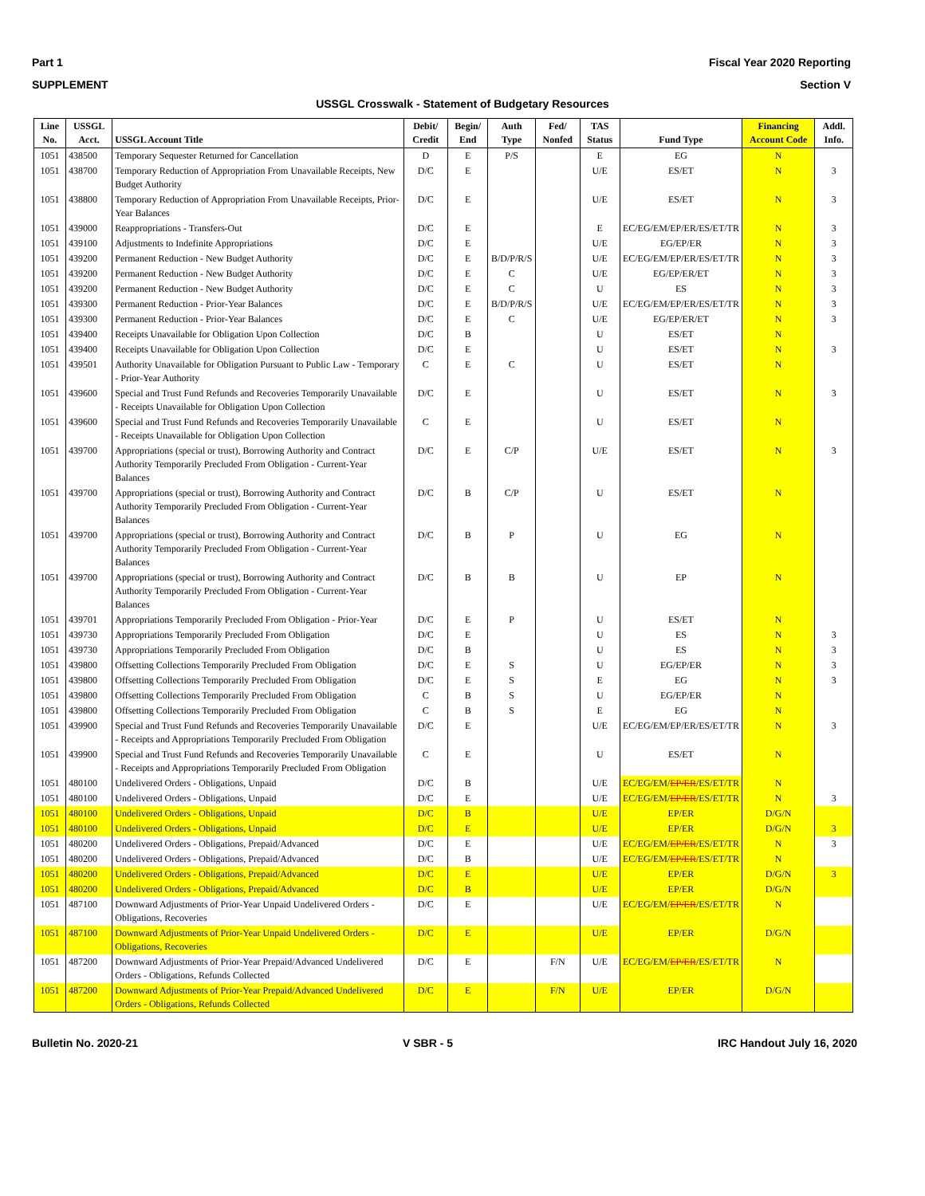Part 1 Fiscal Year 2020 Reporting
SUPPLEMENT Section V
USSGL Crosswalk - Statement of Budgetary Resources
| Line No. | USSGL Acct. | USSGL Account Title | Debit/ Credit | Begin/ End | Auth Type | Fed/ Nonfed | TAS Status | Fund Type | Financing Account Code | Addl. Info. |
| --- | --- | --- | --- | --- | --- | --- | --- | --- | --- | --- |
| 1051 | 438500 | Temporary Sequester Returned for Cancellation | D | E | P/S | | E | EG | N | |
| 1051 | 438700 | Temporary Reduction of Appropriation From Unavailable Receipts, New Budget Authority | D/C | E | | | U/E | ES/ET | N | 3 |
| 1051 | 438800 | Temporary Reduction of Appropriation From Unavailable Receipts, Prior-Year Balances | D/C | E | | | U/E | ES/ET | N | 3 |
| 1051 | 439000 | Reappropriations - Transfers-Out | D/C | E | | | E | EC/EG/EM/EP/ER/ES/ET/TR | N | 3 |
| 1051 | 439100 | Adjustments to Indefinite Appropriations | D/C | E | | | U/E | EG/EP/ER | N | 3 |
| 1051 | 439200 | Permanent Reduction - New Budget Authority | D/C | E | B/D/P/R/S | | U/E | EC/EG/EM/EP/ER/ES/ET/TR | N | 3 |
| 1051 | 439200 | Permanent Reduction - New Budget Authority | D/C | E | C | | U/E | EG/EP/ER/ET | N | 3 |
| 1051 | 439200 | Permanent Reduction - New Budget Authority | D/C | E | C | | U | ES | N | 3 |
| 1051 | 439300 | Permanent Reduction - Prior-Year Balances | D/C | E | B/D/P/R/S | | U/E | EC/EG/EM/EP/ER/ES/ET/TR | N | 3 |
| 1051 | 439300 | Permanent Reduction - Prior-Year Balances | D/C | E | C | | U/E | EG/EP/ER/ET | N | 3 |
| 1051 | 439400 | Receipts Unavailable for Obligation Upon Collection | D/C | B | | | U | ES/ET | N | |
| 1051 | 439400 | Receipts Unavailable for Obligation Upon Collection | D/C | E | | | U | ES/ET | N | 3 |
| 1051 | 439501 | Authority Unavailable for Obligation Pursuant to Public Law - Temporary - Prior-Year Authority | C | E | C | | U | ES/ET | N | |
| 1051 | 439600 | Special and Trust Fund Refunds and Recoveries Temporarily Unavailable - Receipts Unavailable for Obligation Upon Collection | D/C | E | | | U | ES/ET | N | 3 |
| 1051 | 439600 | Special and Trust Fund Refunds and Recoveries Temporarily Unavailable - Receipts Unavailable for Obligation Upon Collection | C | E | | | U | ES/ET | N | |
| 1051 | 439700 | Appropriations (special or trust), Borrowing Authority and Contract Authority Temporarily Precluded From Obligation - Current-Year Balances | D/C | E | C/P | | U/E | ES/ET | N | 3 |
| 1051 | 439700 | Appropriations (special or trust), Borrowing Authority and Contract Authority Temporarily Precluded From Obligation - Current-Year Balances | D/C | B | C/P | | U | ES/ET | N | |
| 1051 | 439700 | Appropriations (special or trust), Borrowing Authority and Contract Authority Temporarily Precluded From Obligation - Current-Year Balances | D/C | B | P | | U | EG | N | |
| 1051 | 439700 | Appropriations (special or trust), Borrowing Authority and Contract Authority Temporarily Precluded From Obligation - Current-Year Balances | D/C | B | B | | U | EP | N | |
| 1051 | 439701 | Appropriations Temporarily Precluded From Obligation - Prior-Year | D/C | E | P | | U | ES/ET | N | |
| 1051 | 439730 | Appropriations Temporarily Precluded From Obligation | D/C | E | | | U | ES | N | 3 |
| 1051 | 439730 | Appropriations Temporarily Precluded From Obligation | D/C | B | | | U | ES | N | 3 |
| 1051 | 439800 | Offsetting Collections Temporarily Precluded From Obligation | D/C | E | S | | U | EG/EP/ER | N | 3 |
| 1051 | 439800 | Offsetting Collections Temporarily Precluded From Obligation | D/C | E | S | | E | EG | N | 3 |
| 1051 | 439800 | Offsetting Collections Temporarily Precluded From Obligation | C | B | S | | U | EG/EP/ER | N | |
| 1051 | 439800 | Offsetting Collections Temporarily Precluded From Obligation | C | B | S | | E | EG | N | |
| 1051 | 439900 | Special and Trust Fund Refunds and Recoveries Temporarily Unavailable - Receipts and Appropriations Temporarily Precluded From Obligation | D/C | E | | | U/E | EC/EG/EM/EP/ER/ES/ET/TR | N | 3 |
| 1051 | 439900 | Special and Trust Fund Refunds and Recoveries Temporarily Unavailable - Receipts and Appropriations Temporarily Precluded From Obligation | C | E | | | U | ES/ET | N | |
| 1051 | 480100 | Undelivered Orders - Obligations, Unpaid | D/C | B | | | U/E | EC/EG/EM/ EP/ER /ES/ET/TR | N | |
| 1051 | 480100 | Undelivered Orders - Obligations, Unpaid | D/C | E | | | U/E | EC/EG/EM/ EP/ER /ES/ET/TR | N | 3 |
| 1051 | 480100 | Undelivered Orders - Obligations, Unpaid | D/C | B | | | U/E | EP/ER | D/G/N | |
| 1051 | 480100 | Undelivered Orders - Obligations, Unpaid | D/C | E | | | U/E | EP/ER | D/G/N | 3 |
| 1051 | 480200 | Undelivered Orders - Obligations, Prepaid/Advanced | D/C | E | | | U/E | EC/EG/EM/ EP/ER /ES/ET/TR | N | 3 |
| 1051 | 480200 | Undelivered Orders - Obligations, Prepaid/Advanced | D/C | B | | | U/E | EC/EG/EM/ EP/ER /ES/ET/TR | N | |
| 1051 | 480200 | Undelivered Orders - Obligations, Prepaid/Advanced | D/C | E | | | U/E | EP/ER | D/G/N | 3 |
| 1051 | 480200 | Undelivered Orders - Obligations, Prepaid/Advanced | D/C | B | | | U/E | EP/ER | D/G/N | |
| 1051 | 487100 | Downward Adjustments of Prior-Year Unpaid Undelivered Orders - Obligations, Recoveries | D/C | E | | | U/E | EC/EG/EM/ EP/ER /ES/ET/TR | N | |
| 1051 | 487100 | Downward Adjustments of Prior-Year Unpaid Undelivered Orders - Obligations, Recoveries | D/C | E | | | U/E | EP/ER | D/G/N | |
| 1051 | 487200 | Downward Adjustments of Prior-Year Prepaid/Advanced Undelivered Orders - Obligations, Refunds Collected | D/C | E | | F/N | U/E | EC/EG/EM/ EP/ER /ES/ET/TR | N | |
| 1051 | 487200 | Downward Adjustments of Prior-Year Prepaid/Advanced Undelivered Orders - Obligations, Refunds Collected | D/C | E | | F/N | U/E | EP/ER | D/G/N | |
Bulletin No. 2020-21 V SBR - 5 IRC Handout July 16, 2020